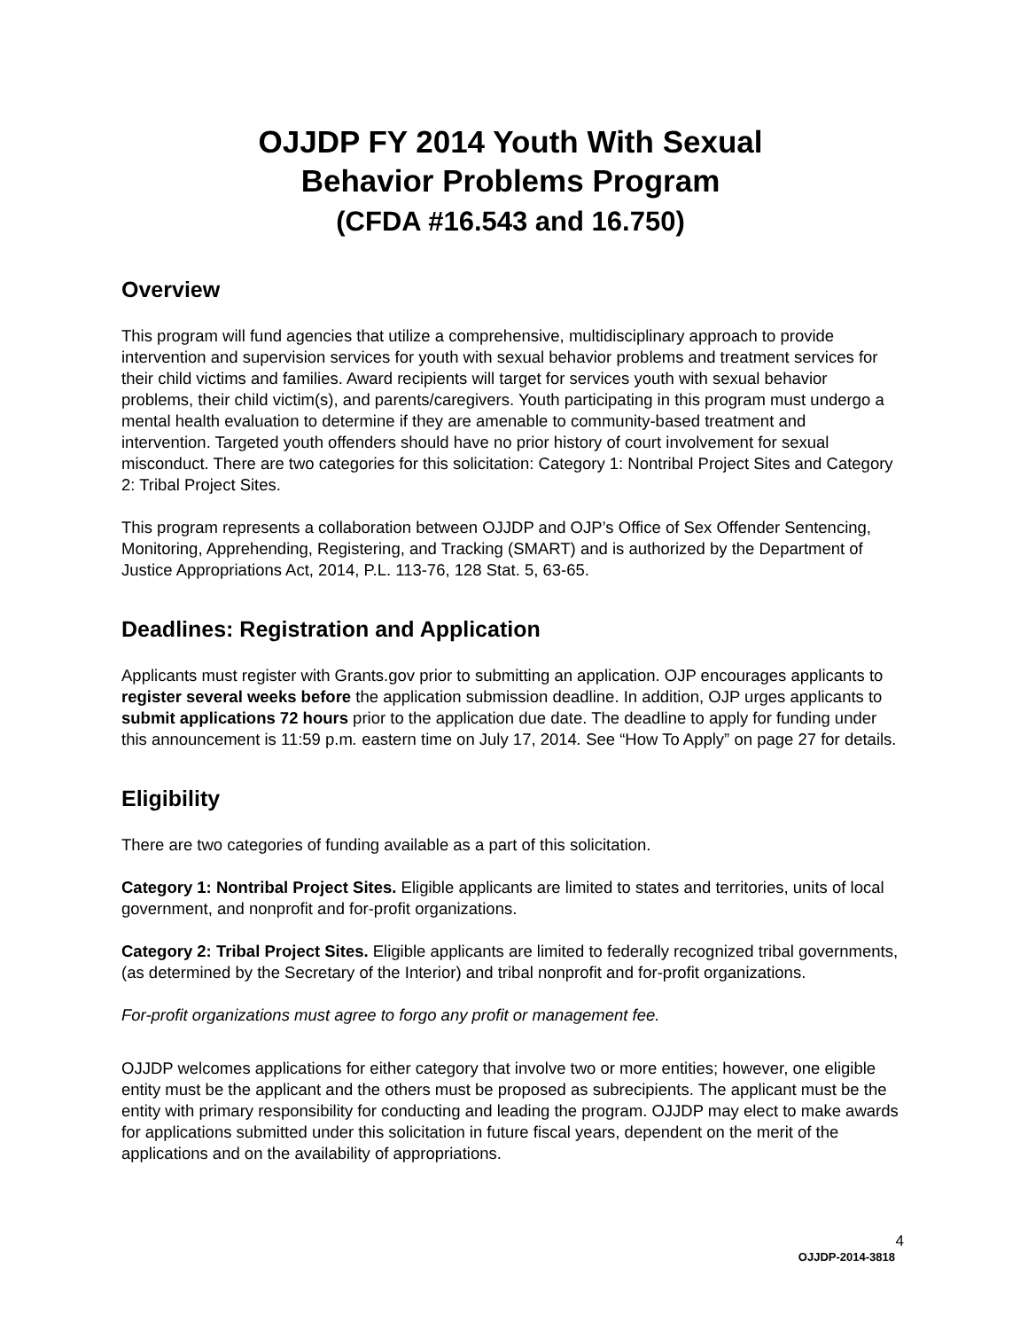OJJDP FY 2014 Youth With Sexual
Behavior Problems Program
(CFDA #16.543 and 16.750)
Overview
This program will fund agencies that utilize a comprehensive, multidisciplinary approach to provide intervention and supervision services for youth with sexual behavior problems and treatment services for their child victims and families. Award recipients will target for services youth with sexual behavior problems, their child victim(s), and parents/caregivers. Youth participating in this program must undergo a mental health evaluation to determine if they are amenable to community-based treatment and intervention. Targeted youth offenders should have no prior history of court involvement for sexual misconduct. There are two categories for this solicitation: Category 1: Nontribal Project Sites and Category 2: Tribal Project Sites.
This program represents a collaboration between OJJDP and OJP’s Office of Sex Offender Sentencing, Monitoring, Apprehending, Registering, and Tracking (SMART) and is authorized by the Department of Justice Appropriations Act, 2014, P.L. 113-76, 128 Stat. 5, 63-65.
Deadlines: Registration and Application
Applicants must register with Grants.gov prior to submitting an application. OJP encourages applicants to register several weeks before the application submission deadline. In addition, OJP urges applicants to submit applications 72 hours prior to the application due date. The deadline to apply for funding under this announcement is 11:59 p.m. eastern time on July 17, 2014. See “How To Apply” on page 27 for details.
Eligibility
There are two categories of funding available as a part of this solicitation.
Category 1: Nontribal Project Sites. Eligible applicants are limited to states and territories, units of local government, and nonprofit and for-profit organizations.
Category 2: Tribal Project Sites. Eligible applicants are limited to federally recognized tribal governments, (as determined by the Secretary of the Interior) and tribal nonprofit and for-profit organizations.
For-profit organizations must agree to forgo any profit or management fee.
OJJDP welcomes applications for either category that involve two or more entities; however, one eligible entity must be the applicant and the others must be proposed as subrecipients. The applicant must be the entity with primary responsibility for conducting and leading the program. OJJDP may elect to make awards for applications submitted under this solicitation in future fiscal years, dependent on the merit of the applications and on the availability of appropriations.
4
OJJDP-2014-3818